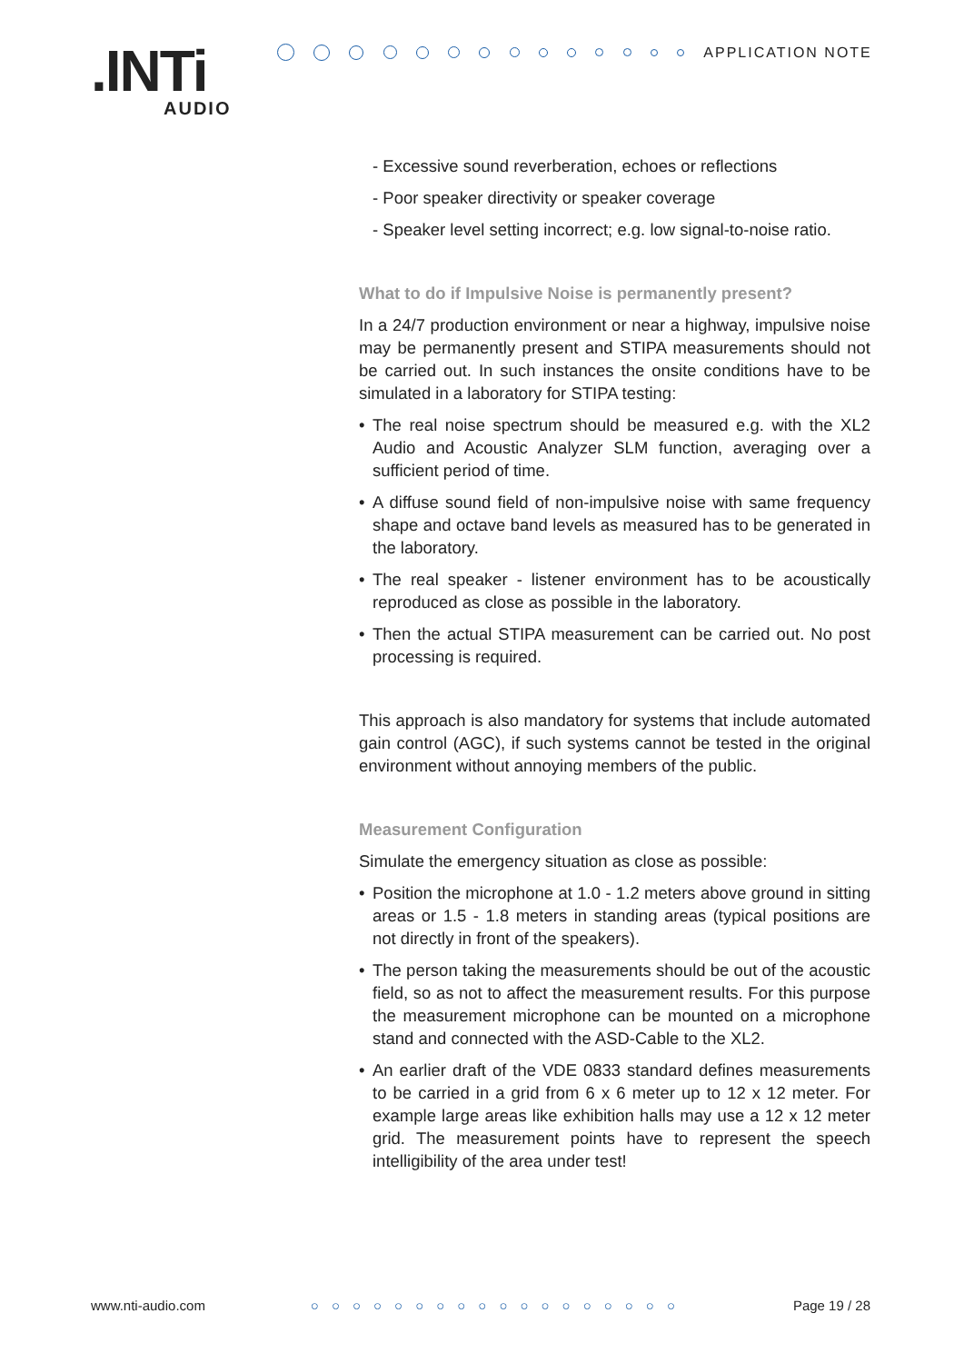.INTi
AUDIO
APPLICATION NOTE
- Excessive sound reverberation, echoes or reflections
- Poor speaker directivity or speaker coverage
- Speaker level setting incorrect; e.g. low signal-to-noise ratio.
What to do if Impulsive Noise is permanently present?
In a 24/7 production environment or near a highway, impulsive noise may be permanently present and STIPA measurements should not be carried out. In such instances the onsite conditions have to be simulated in a laboratory for STIPA testing:
• The real noise spectrum should be measured e.g. with the XL2 Audio and Acoustic Analyzer SLM function, averaging over a sufficient period of time.
• A diffuse sound field of non-impulsive noise with same frequency shape and octave band levels as measured has to be generated in the laboratory.
• The real speaker - listener environment has to be acoustically reproduced as close as possible in the laboratory.
• Then the actual STIPA measurement can be carried out. No post processing is required.
This approach is also mandatory for systems that include automated gain control (AGC), if such systems cannot be tested in the original environment without annoying members of the public.
Measurement Configuration
Simulate the emergency situation as close as possible:
• Position the microphone at 1.0 - 1.2 meters above ground in sitting areas or 1.5 - 1.8 meters in standing areas (typical positions are not directly in front of the speakers).
• The person taking the measurements should be out of the acoustic field, so as not to affect the measurement results. For this purpose the measurement microphone can be mounted on a microphone stand and connected with the ASD-Cable to the XL2.
• An earlier draft of the VDE 0833 standard defines measurements to be carried in a grid from 6 x 6 meter up to 12 x 12 meter. For example large areas like exhibition halls may use a 12 x 12 meter grid. The measurement points have to represent the speech intelligibility of the area under test!
www.nti-audio.com ○○○○○○○○○○○○○○○○○○ Page 19 / 28